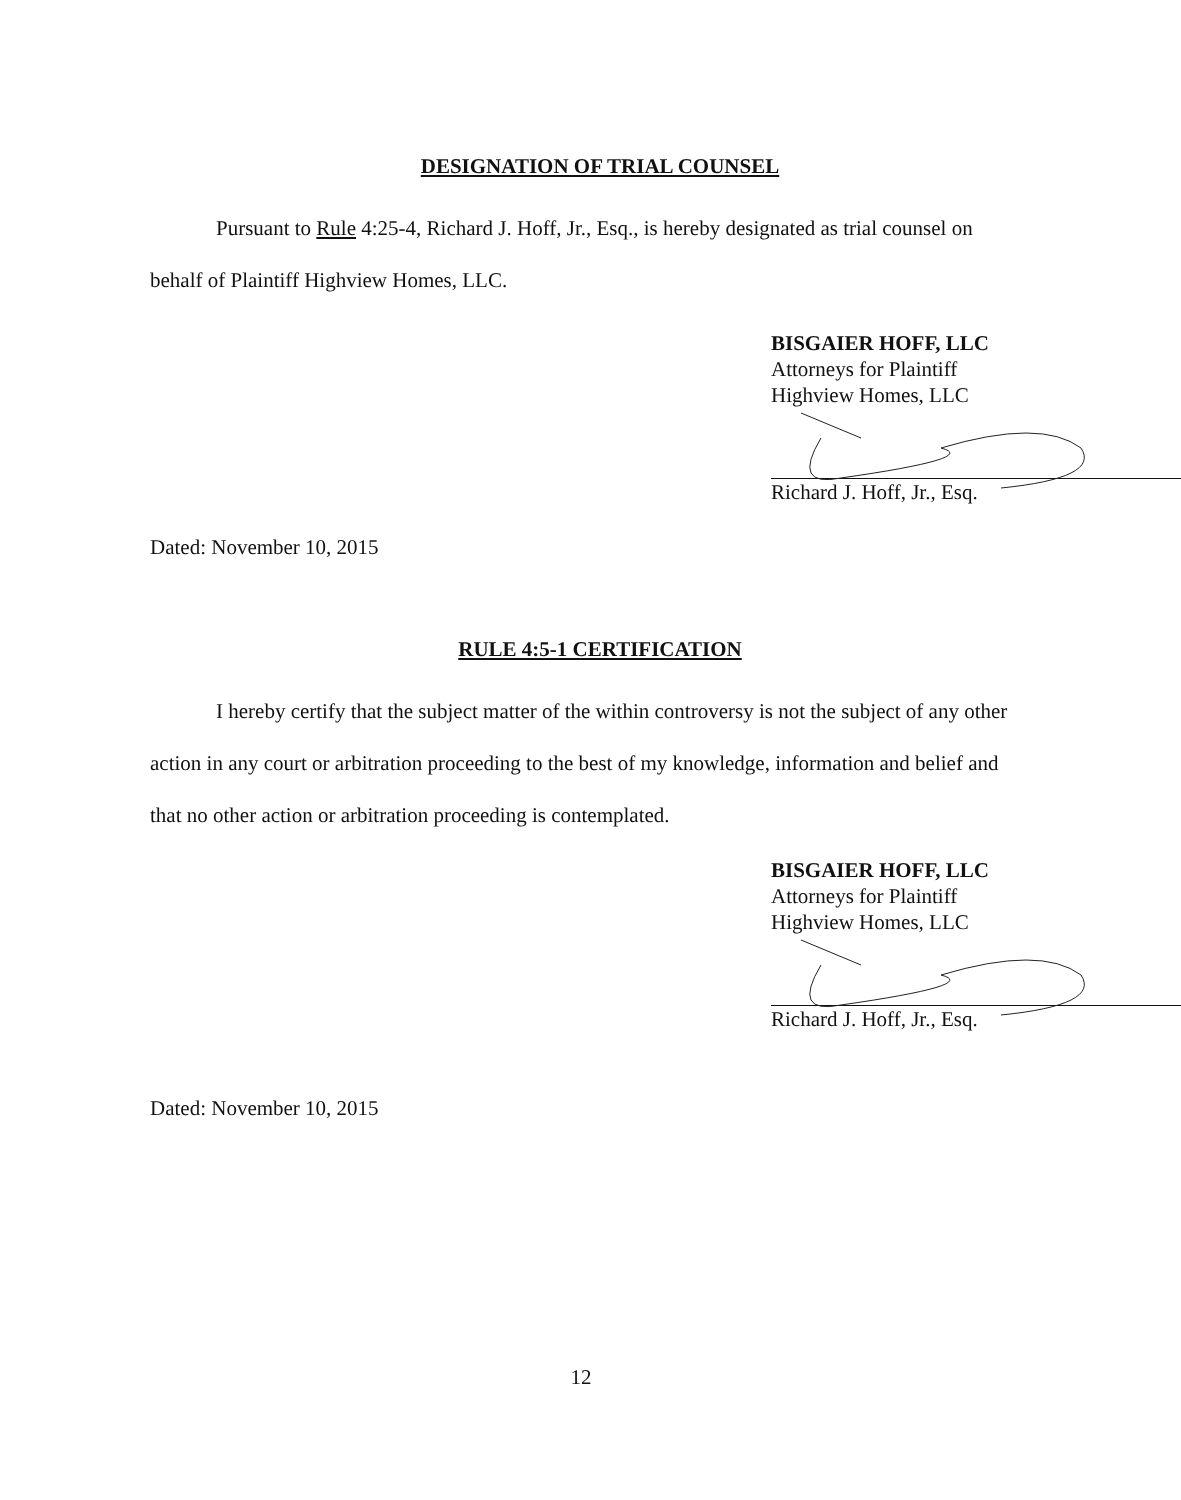DESIGNATION OF TRIAL COUNSEL
Pursuant to Rule 4:25-4, Richard J. Hoff, Jr., Esq., is hereby designated as trial counsel on behalf of Plaintiff Highview Homes, LLC.
BISGAIER HOFF, LLC
Attorneys for Plaintiff
Highview Homes, LLC
Richard J. Hoff, Jr., Esq.
Dated: November 10, 2015
RULE 4:5-1 CERTIFICATION
I hereby certify that the subject matter of the within controversy is not the subject of any other action in any court or arbitration proceeding to the best of my knowledge, information and belief and that no other action or arbitration proceeding is contemplated.
BISGAIER HOFF, LLC
Attorneys for Plaintiff
Highview Homes, LLC
Richard J. Hoff, Jr., Esq.
Dated: November 10, 2015
12